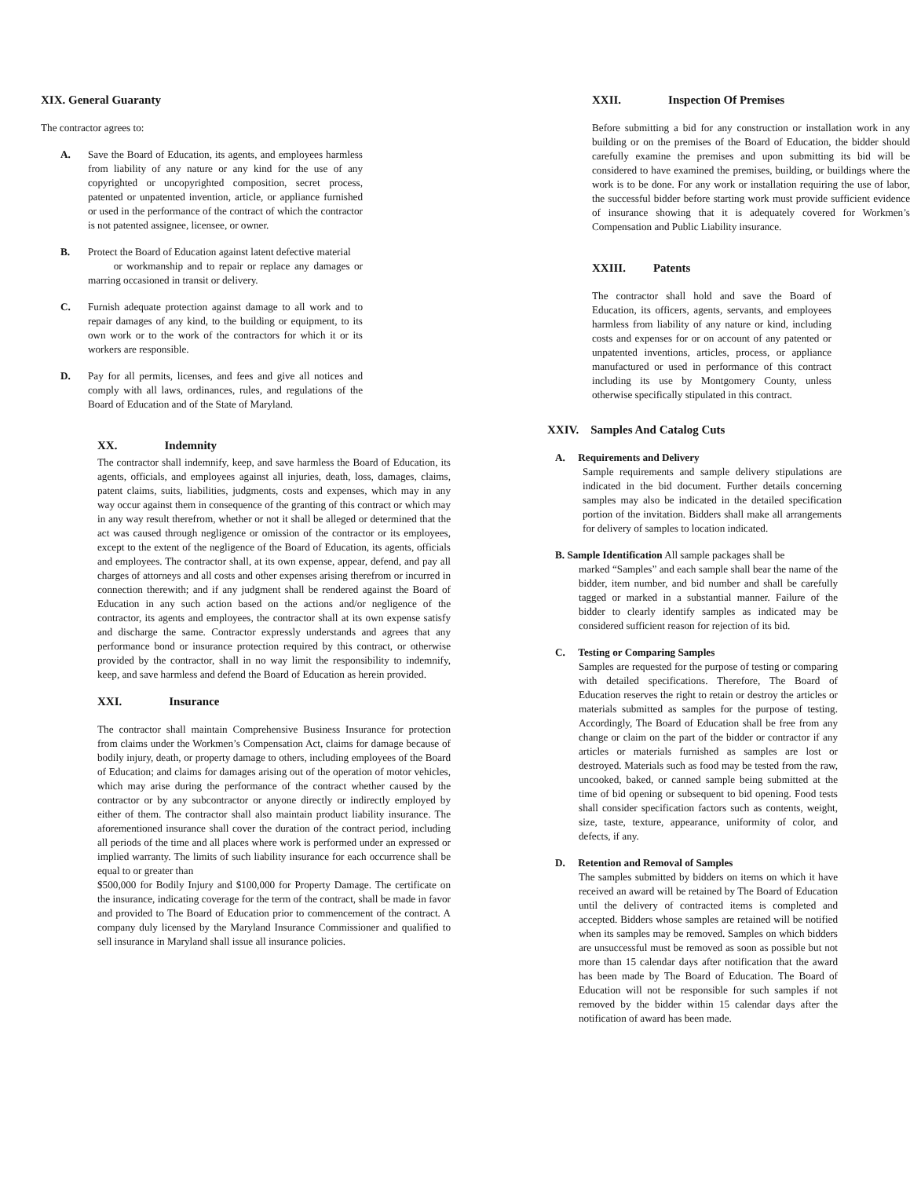XIX. General Guaranty
The contractor agrees to:
A. Save the Board of Education, its agents, and employees harmless from liability of any nature or any kind for the use of any copyrighted or uncopyrighted composition, secret process, patented or unpatented invention, article, or appliance furnished or used in the performance of the contract of which the contractor is not patented assignee, licensee, or owner.
B. Protect the Board of Education against latent defective material
or workmanship and to repair or replace any damages or marring occasioned in transit or delivery.
C. Furnish adequate protection against damage to all work and to repair damages of any kind, to the building or equipment, to its own work or to the work of the contractors for which it or its workers are responsible.
D. Pay for all permits, licenses, and fees and give all notices and comply with all laws, ordinances, rules, and regulations of the Board of Education and of the State of Maryland.
XX. Indemnity
The contractor shall indemnify, keep, and save harmless the Board of Education, its agents, officials, and employees against all injuries, death, loss, damages, claims, patent claims, suits, liabilities, judgments, costs and expenses, which may in any way occur against them in consequence of the granting of this contract or which may in any way result therefrom, whether or not it shall be alleged or determined that the act was caused through negligence or omission of the contractor or its employees, except to the extent of the negligence of the Board of Education, its agents, officials and employees. The contractor shall, at its own expense, appear, defend, and pay all charges of attorneys and all costs and other expenses arising therefrom or incurred in connection therewith; and if any judgment shall be rendered against the Board of Education in any such action based on the actions and/or negligence of the contractor, its agents and employees, the contractor shall at its own expense satisfy and discharge the same. Contractor expressly understands and agrees that any performance bond or insurance protection required by this contract, or otherwise provided by the contractor, shall in no way limit the responsibility to indemnify, keep, and save harmless and defend the Board of Education as herein provided.
XXI. Insurance
The contractor shall maintain Comprehensive Business Insurance for protection from claims under the Workmen’s Compensation Act, claims for damage because of bodily injury, death, or property damage to others, including employees of the Board of Education; and claims for damages arising out of the operation of motor vehicles, which may arise during the performance of the contract whether caused by the contractor or by any subcontractor or anyone directly or indirectly employed by either of them. The contractor shall also maintain product liability insurance. The aforementioned insurance shall cover the duration of the contract period, including all periods of the time and all places where work is performed under an expressed or implied warranty. The limits of such liability insurance for each occurrence shall be equal to or greater than
$500,000 for Bodily Injury and $100,000 for Property Damage. The certificate on the insurance, indicating coverage for the term of the contract, shall be made in favor and provided to The Board of Education prior to commencement of the contract. A company duly licensed by the Maryland Insurance Commissioner and qualified to sell insurance in Maryland shall issue all insurance policies.
XXII. Inspection Of Premises
Before submitting a bid for any construction or installation work in any building or on the premises of the Board of Education, the bidder should carefully examine the premises and upon submitting its bid will be considered to have examined the premises, building, or buildings where the work is to be done. For any work or installation requiring the use of labor, the successful bidder before starting work must provide sufficient evidence of insurance showing that it is adequately covered for Workmen’s Compensation and Public Liability insurance.
XXIII. Patents
The contractor shall hold and save the Board of Education, its officers, agents, servants, and employees harmless from liability of any nature or kind, including costs and expenses for or on account of any patented or unpatented inventions, articles, process, or appliance manufactured or used in performance of this contract including its use by Montgomery County, unless otherwise specifically stipulated in this contract.
XXIV. Samples And Catalog Cuts
A. Requirements and Delivery
Sample requirements and sample delivery stipulations are indicated in the bid document. Further details concerning samples may also be indicated in the detailed specification portion of the invitation. Bidders shall make all arrangements for delivery of samples to location indicated.
B. Sample Identification All sample packages shall be
marked “Samples” and each sample shall bear the name of the bidder, item number, and bid number and shall be carefully tagged or marked in a substantial manner. Failure of the bidder to clearly identify samples as indicated may be considered sufficient reason for rejection of its bid.
C. Testing or Comparing Samples
Samples are requested for the purpose of testing or comparing with detailed specifications. Therefore, The Board of Education reserves the right to retain or destroy the articles or materials submitted as samples for the purpose of testing. Accordingly, The Board of Education shall be free from any change or claim on the part of the bidder or contractor if any articles or materials furnished as samples are lost or destroyed. Materials such as food may be tested from the raw, uncooked, baked, or canned sample being submitted at the time of bid opening or subsequent to bid opening. Food tests shall consider specification factors such as contents, weight, size, taste, texture, appearance, uniformity of color, and defects, if any.
D. Retention and Removal of Samples
The samples submitted by bidders on items on which it have received an award will be retained by The Board of Education until the delivery of contracted items is completed and accepted. Bidders whose samples are retained will be notified when its samples may be removed. Samples on which bidders are unsuccessful must be removed as soon as possible but not more than 15 calendar days after notification that the award has been made by The Board of Education. The Board of Education will not be responsible for such samples if not removed by the bidder within 15 calendar days after the notification of award has been made.